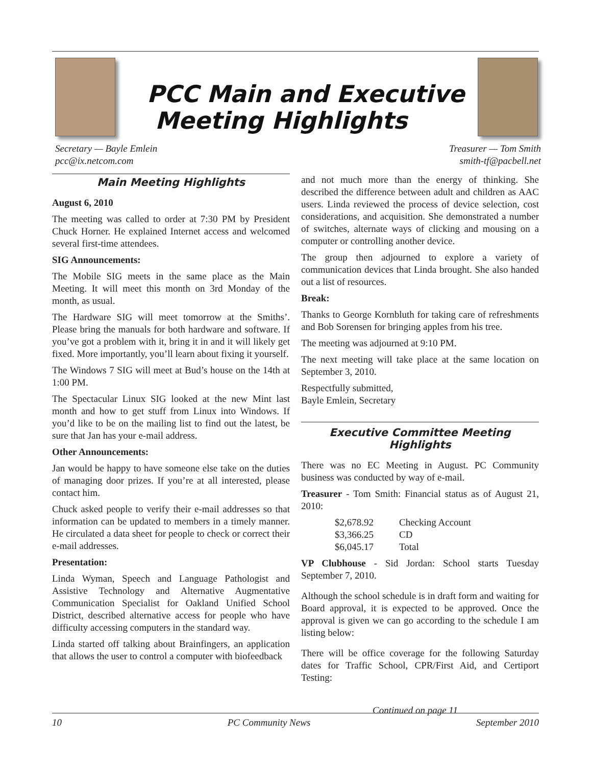PCC Main and Executive
Meeting Highlights
Secretary — Bayle Emlein
pcc@ix.netcom.com
Treasurer — Tom Smith
smith-tf@pacbell.net
Main Meeting Highlights
August 6, 2010
The meeting was called to order at 7:30 PM by President Chuck Horner. He explained Internet access and welcomed several first-time attendees.
SIG Announcements:
The Mobile SIG meets in the same place as the Main Meeting. It will meet this month on 3rd Monday of the month, as usual.
The Hardware SIG will meet tomorrow at the Smiths’. Please bring the manuals for both hardware and software. If you’ve got a problem with it, bring it in and it will likely get fixed. More importantly, you’ll learn about fixing it yourself.
The Windows 7 SIG will meet at Bud’s house on the 14th at 1:00 PM.
The Spectacular Linux SIG looked at the new Mint last month and how to get stuff from Linux into Windows. If you’d like to be on the mailing list to find out the latest, be sure that Jan has your e-mail address.
Other Announcements:
Jan would be happy to have someone else take on the duties of managing door prizes. If you’re at all interested, please contact him.
Chuck asked people to verify their e-mail addresses so that information can be updated to members in a timely manner. He circulated a data sheet for people to check or correct their e-mail addresses.
Presentation:
Linda Wyman, Speech and Language Pathologist and Assistive Technology and Alternative Augmentative Communication Specialist for Oakland Unified School District, described alternative access for people who have difficulty accessing computers in the standard way.
Linda started off talking about Brainfingers, an application that allows the user to control a computer with biofeedback
and not much more than the energy of thinking. She described the difference between adult and children as AAC users. Linda reviewed the process of device selection, cost considerations, and acquisition. She demonstrated a number of switches, alternate ways of clicking and mousing on a computer or controlling another device.
The group then adjourned to explore a variety of communication devices that Linda brought. She also handed out a list of resources.
Break:
Thanks to George Kornbluth for taking care of refreshments and Bob Sorensen for bringing apples from his tree.
The meeting was adjourned at 9:10 PM.
The next meeting will take place at the same location on September 3, 2010.
Respectfully submitted,
Bayle Emlein, Secretary
Executive Committee Meeting Highlights
There was no EC Meeting in August. PC Community business was conducted by way of e-mail.
Treasurer - Tom Smith: Financial status as of August 21, 2010:
| $2,678.92 | Checking Account |
| $3,366.25 | CD |
| $6,045.17 | Total |
VP Clubhouse - Sid Jordan: School starts Tuesday September 7, 2010.
Although the school schedule is in draft form and waiting for Board approval, it is expected to be approved. Once the approval is given we can go according to the schedule I am listing below:
There will be office coverage for the following Saturday dates for Traffic School, CPR/First Aid, and Certiport Testing:
Continued on page 11
10 PC Community News September 2010